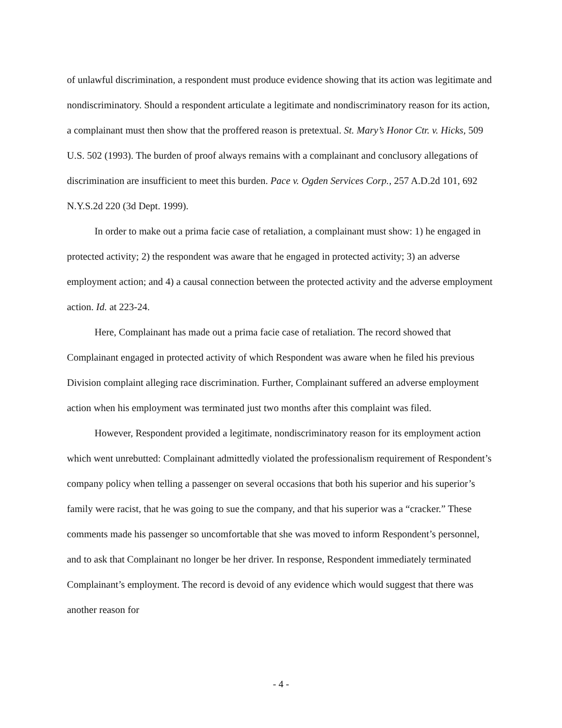of unlawful discrimination, a respondent must produce evidence showing that its action was legitimate and nondiscriminatory. Should a respondent articulate a legitimate and nondiscriminatory reason for its action, a complainant must then show that the proffered reason is pretextual. St. Mary’s Honor Ctr. v. Hicks, 509 U.S. 502 (1993). The burden of proof always remains with a complainant and conclusory allegations of discrimination are insufficient to meet this burden. Pace v. Ogden Services Corp., 257 A.D.2d 101, 692 N.Y.S.2d 220 (3d Dept. 1999).
In order to make out a prima facie case of retaliation, a complainant must show: 1) he engaged in protected activity; 2) the respondent was aware that he engaged in protected activity; 3) an adverse employment action; and 4) a causal connection between the protected activity and the adverse employment action. Id. at 223-24.
Here, Complainant has made out a prima facie case of retaliation. The record showed that Complainant engaged in protected activity of which Respondent was aware when he filed his previous Division complaint alleging race discrimination. Further, Complainant suffered an adverse employment action when his employment was terminated just two months after this complaint was filed.
However, Respondent provided a legitimate, nondiscriminatory reason for its employment action which went unrebutted: Complainant admittedly violated the professionalism requirement of Respondent’s company policy when telling a passenger on several occasions that both his superior and his superior’s family were racist, that he was going to sue the company, and that his superior was a “cracker.” These comments made his passenger so uncomfortable that she was moved to inform Respondent’s personnel, and to ask that Complainant no longer be her driver. In response, Respondent immediately terminated Complainant’s employment. The record is devoid of any evidence which would suggest that there was another reason for
- 4 -